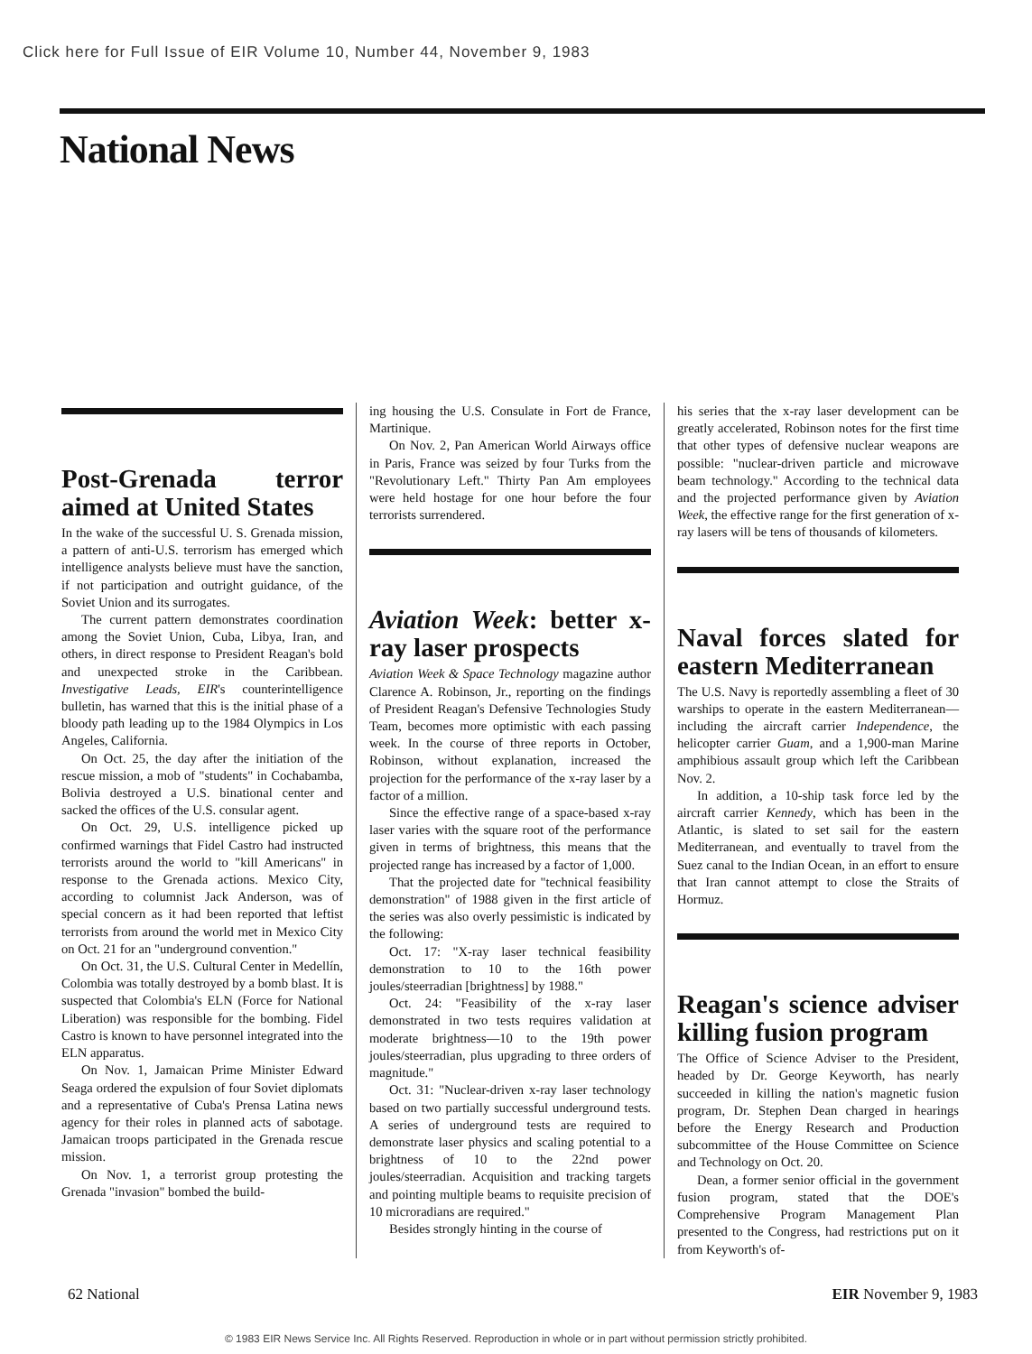Click here for Full Issue of EIR Volume 10, Number 44, November 9, 1983
National News
Post-Grenada terror aimed at United States
In the wake of the successful U. S. Grenada mission, a pattern of anti-U.S. terrorism has emerged which intelligence analysts believe must have the sanction, if not participation and outright guidance, of the Soviet Union and its surrogates.
The current pattern demonstrates coordination among the Soviet Union, Cuba, Libya, Iran, and others, in direct response to President Reagan's bold and unexpected stroke in the Caribbean. Investigative Leads, EIR's counterintelligence bulletin, has warned that this is the initial phase of a bloody path leading up to the 1984 Olympics in Los Angeles, California.
On Oct. 25, the day after the initiation of the rescue mission, a mob of "students" in Cochabamba, Bolivia destroyed a U.S. binational center and sacked the offices of the U.S. consular agent.
On Oct. 29, U.S. intelligence picked up confirmed warnings that Fidel Castro had instructed terrorists around the world to "kill Americans" in response to the Grenada actions. Mexico City, according to columnist Jack Anderson, was of special concern as it had been reported that leftist terrorists from around the world met in Mexico City on Oct. 21 for an "underground convention."
On Oct. 31, the U.S. Cultural Center in Medellín, Colombia was totally destroyed by a bomb blast. It is suspected that Colombia's ELN (Force for National Liberation) was responsible for the bombing. Fidel Castro is known to have personnel integrated into the ELN apparatus.
On Nov. 1, Jamaican Prime Minister Edward Seaga ordered the expulsion of four Soviet diplomats and a representative of Cuba's Prensa Latina news agency for their roles in planned acts of sabotage. Jamaican troops participated in the Grenada rescue mission.
On Nov. 1, a terrorist group protesting the Grenada "invasion" bombed the build-
ing housing the U.S. Consulate in Fort de France, Martinique.
On Nov. 2, Pan American World Airways office in Paris, France was seized by four Turks from the "Revolutionary Left." Thirty Pan Am employees were held hostage for one hour before the four terrorists surrendered.
Aviation Week: better x-ray laser prospects
Aviation Week & Space Technology magazine author Clarence A. Robinson, Jr., reporting on the findings of President Reagan's Defensive Technologies Study Team, becomes more optimistic with each passing week. In the course of three reports in October, Robinson, without explanation, increased the projection for the performance of the x-ray laser by a factor of a million.
Since the effective range of a space-based x-ray laser varies with the square root of the performance given in terms of brightness, this means that the projected range has increased by a factor of 1,000.
That the projected date for "technical feasibility demonstration" of 1988 given in the first article of the series was also overly pessimistic is indicated by the following:
Oct. 17: "X-ray laser technical feasibility demonstration to 10 to the 16th power joules/steerradian [brightness] by 1988."
Oct. 24: "Feasibility of the x-ray laser demonstrated in two tests requires validation at moderate brightness—10 to the 19th power joules/steerradian, plus upgrading to three orders of magnitude."
Oct. 31: "Nuclear-driven x-ray laser technology based on two partially successful underground tests. A series of underground tests are required to demonstrate laser physics and scaling potential to a brightness of 10 to the 22nd power joules/steerradian. Acquisition and tracking targets and pointing multiple beams to requisite precision of 10 microradians are required."
Besides strongly hinting in the course of
his series that the x-ray laser development can be greatly accelerated, Robinson notes for the first time that other types of defensive nuclear weapons are possible: "nuclear-driven particle and microwave beam technology." According to the technical data and the projected performance given by Aviation Week, the effective range for the first generation of x-ray lasers will be tens of thousands of kilometers.
Naval forces slated for eastern Mediterranean
The U.S. Navy is reportedly assembling a fleet of 30 warships to operate in the eastern Mediterranean—including the aircraft carrier Independence, the helicopter carrier Guam, and a 1,900-man Marine amphibious assault group which left the Caribbean Nov. 2.
In addition, a 10-ship task force led by the aircraft carrier Kennedy, which has been in the Atlantic, is slated to set sail for the eastern Mediterranean, and eventually to travel from the Suez canal to the Indian Ocean, in an effort to ensure that Iran cannot attempt to close the Straits of Hormuz.
Reagan's science adviser killing fusion program
The Office of Science Adviser to the President, headed by Dr. George Keyworth, has nearly succeeded in killing the nation's magnetic fusion program, Dr. Stephen Dean charged in hearings before the Energy Research and Production subcommittee of the House Committee on Science and Technology on Oct. 20.
Dean, a former senior official in the government fusion program, stated that the DOE's Comprehensive Program Management Plan presented to the Congress, had restrictions put on it from Keyworth's of-
62 National EIR November 9, 1983
© 1983 EIR News Service Inc. All Rights Reserved. Reproduction in whole or in part without permission strictly prohibited.